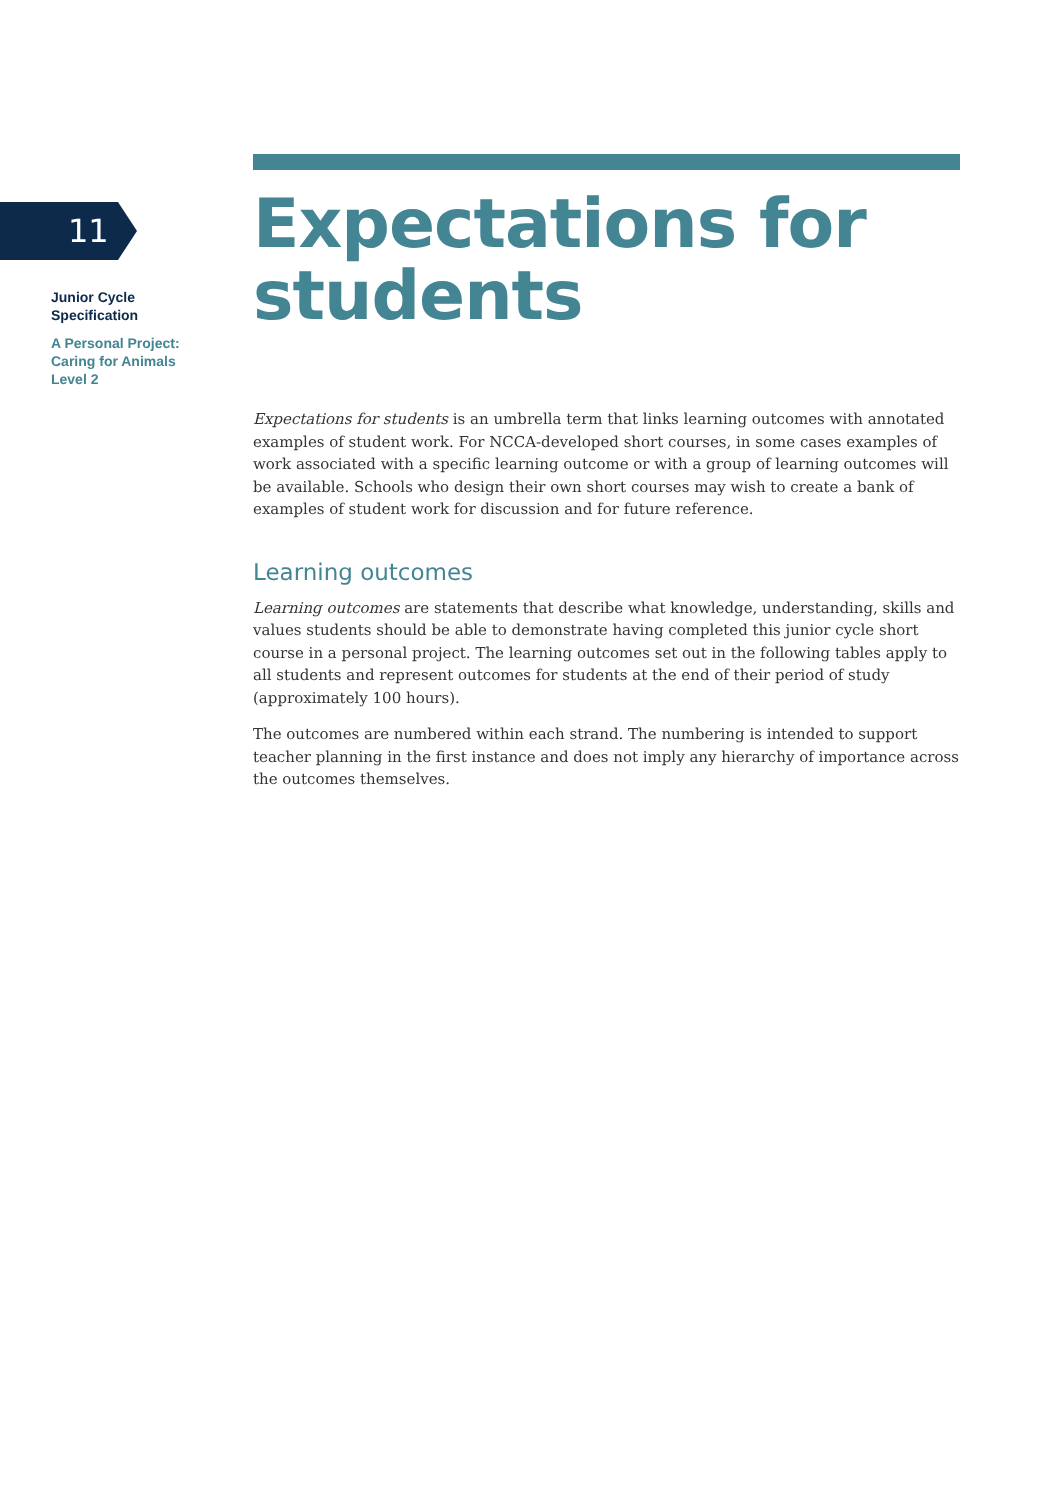11
Junior Cycle
Specification
A Personal Project:
Caring for Animals
Level 2
Expectations for students
Expectations for students is an umbrella term that links learning outcomes with annotated examples of student work. For NCCA-developed short courses, in some cases examples of work associated with a specific learning outcome or with a group of learning outcomes will be available. Schools who design their own short courses may wish to create a bank of examples of student work for discussion and for future reference.
Learning outcomes
Learning outcomes are statements that describe what knowledge, understanding, skills and values students should be able to demonstrate having completed this junior cycle short course in a personal project. The learning outcomes set out in the following tables apply to all students and represent outcomes for students at the end of their period of study (approximately 100 hours).
The outcomes are numbered within each strand. The numbering is intended to support teacher planning in the first instance and does not imply any hierarchy of importance across the outcomes themselves.